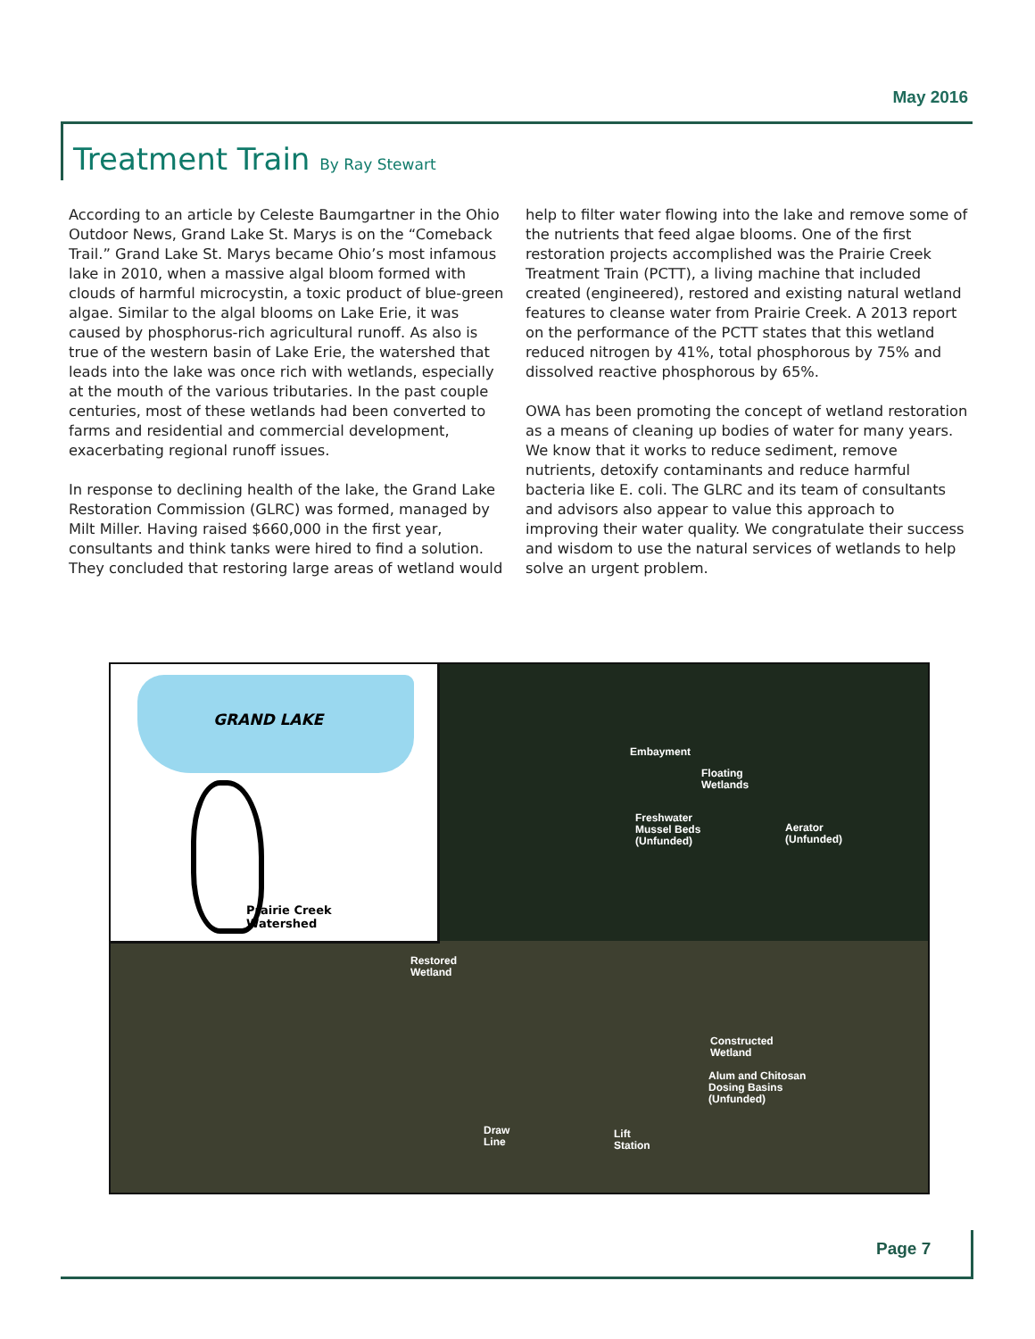May 2016
Treatment Train By Ray Stewart
According to an article by Celeste Baumgartner in the Ohio Outdoor News, Grand Lake St. Marys is on the “Comeback Trail.” Grand Lake St. Marys became Ohio’s most infamous lake in 2010, when a massive algal bloom formed with clouds of harmful microcystin, a toxic product of blue-green algae. Similar to the algal blooms on Lake Erie, it was caused by phosphorus-rich agricultural runoff. As also is true of the western basin of Lake Erie, the watershed that leads into the lake was once rich with wetlands, especially at the mouth of the various tributaries. In the past couple centuries, most of these wetlands had been converted to farms and residential and commercial development, exacerbating regional runoff issues.
In response to declining health of the lake, the Grand Lake Restoration Commission (GLRC) was formed, managed by Milt Miller. Having raised $660,000 in the first year, consultants and think tanks were hired to find a solution. They concluded that restoring large areas of wetland would help to filter water flowing into the lake and remove some of the nutrients that feed algae blooms. One of the first restoration projects accomplished was the Prairie Creek Treatment Train (PCTT), a living machine that included created (engineered), restored and existing natural wetland features to cleanse water from Prairie Creek. A 2013 report on the performance of the PCTT states that this wetland reduced nitrogen by 41%, total phosphorous by 75% and dissolved reactive phosphorous by 65%.
OWA has been promoting the concept of wetland restoration as a means of cleaning up bodies of water for many years. We know that it works to reduce sediment, remove nutrients, detoxify contaminants and reduce harmful bacteria like E. coli. The GLRC and its team of consultants and advisors also appear to value this approach to improving their water quality. We congratulate their success and wisdom to use the natural services of wetlands to help solve an urgent problem.
GRAND LAKE
Prairie Creek
Watershed
Embayment
Floating
Wetlands
Freshwater
Mussel Beds
(Unfunded)
Aerator
(Unfunded)
Restored
Wetland
Constructed
Wetland
Alum and Chitosan
Dosing Basins
(Unfunded)
Draw
Line
Lift
Station
Page 7